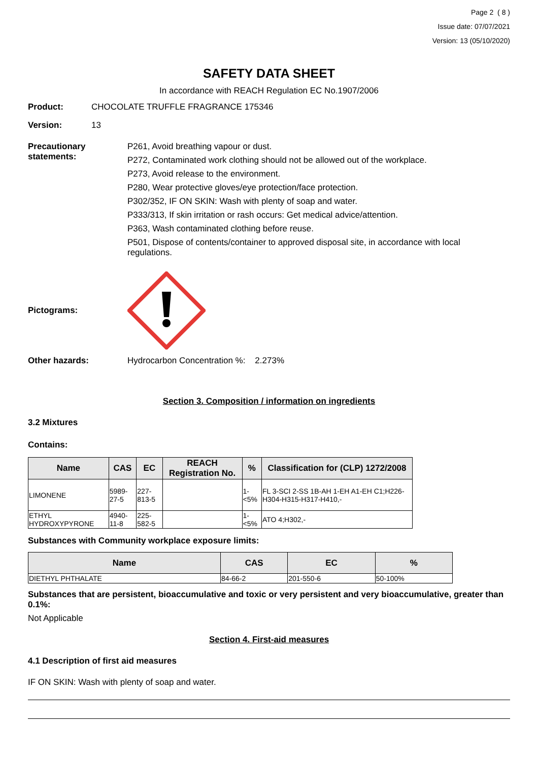Page 2 ( 8 )
Issue date: 07/07/2021
Version: 13 (05/10/2020)
SAFETY DATA SHEET
In accordance with REACH Regulation EC No.1907/2006
Product: CHOCOLATE TRUFFLE FRAGRANCE 175346
Version: 13
Precautionary statements:
P261, Avoid breathing vapour or dust.
P272, Contaminated work clothing should not be allowed out of the workplace.
P273, Avoid release to the environment.
P280, Wear protective gloves/eye protection/face protection.
P302/352, IF ON SKIN: Wash with plenty of soap and water.
P333/313, If skin irritation or rash occurs: Get medical advice/attention.
P363, Wash contaminated clothing before reuse.
P501, Dispose of contents/container to approved disposal site, in accordance with local regulations.
Pictograms:
Other hazards: Hydrocarbon Concentration %: 2.273%
Section 3. Composition / information on ingredients
3.2 Mixtures
Contains:
| Name | CAS | EC | REACH Registration No. | % | Classification for (CLP) 1272/2008 |
| --- | --- | --- | --- | --- | --- |
| LIMONENE | 5989-27-5 | 227-813-5 | | 1-<5% | FL 3-SCI 2-SS 1B-AH 1-EH A1-EH C1;H226-H304-H315-H317-H410,- |
| ETHYL HYDROXYPYRONE | 4940-11-8 | 225-582-5 | | 1-<5% | ATO 4;H302,- |
Substances with Community workplace exposure limits:
| Name | CAS | EC | % |
| --- | --- | --- | --- |
| DIETHYL PHTHALATE | 84-66-2 | 201-550-6 | 50-100% |
Substances that are persistent, bioaccumulative and toxic or very persistent and very bioaccumulative, greater than 0.1%:
Not Applicable
Section 4. First-aid measures
4.1 Description of first aid measures
IF ON SKIN: Wash with plenty of soap and water.